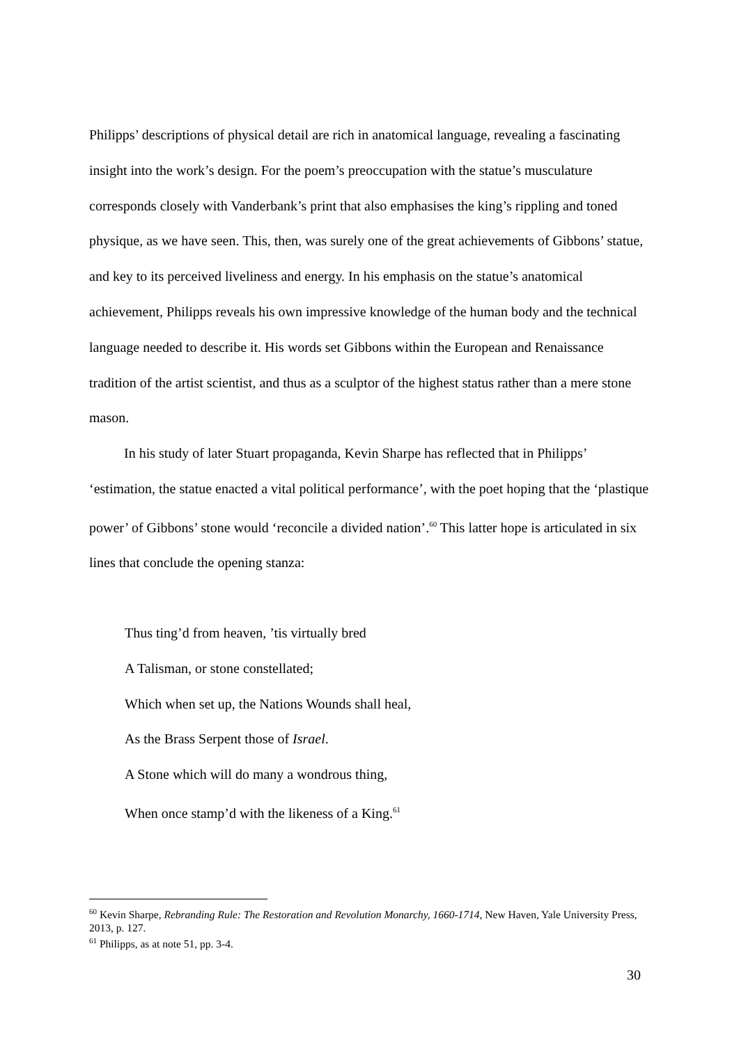Philipps’ descriptions of physical detail are rich in anatomical language, revealing a fascinating insight into the work’s design. For the poem’s preoccupation with the statue’s musculature corresponds closely with Vanderbank’s print that also emphasises the king’s rippling and toned physique, as we have seen. This, then, was surely one of the great achievements of Gibbons’ statue, and key to its perceived liveliness and energy. In his emphasis on the statue’s anatomical achievement, Philipps reveals his own impressive knowledge of the human body and the technical language needed to describe it. His words set Gibbons within the European and Renaissance tradition of the artist scientist, and thus as a sculptor of the highest status rather than a mere stone mason.
In his study of later Stuart propaganda, Kevin Sharpe has reflected that in Philipps’ ‘estimation, the statue enacted a vital political performance’, with the poet hoping that the ‘plastique power’ of Gibbons’ stone would ‘reconcile a divided nation’.<sup>60</sup> This latter hope is articulated in six lines that conclude the opening stanza:
Thus ting’d from heaven, ’tis virtually bred
A Talisman, or stone constellated;
Which when set up, the Nations Wounds shall heal,
As the Brass Serpent those of Israel.
A Stone which will do many a wondrous thing,
When once stamp’d with the likeness of a King.<sup>61</sup>
<sup>60</sup> Kevin Sharpe, Rebranding Rule: The Restoration and Revolution Monarchy, 1660-1714, New Haven, Yale University Press, 2013, p. 127.
<sup>61</sup> Philipps, as at note 51, pp. 3-4.
30